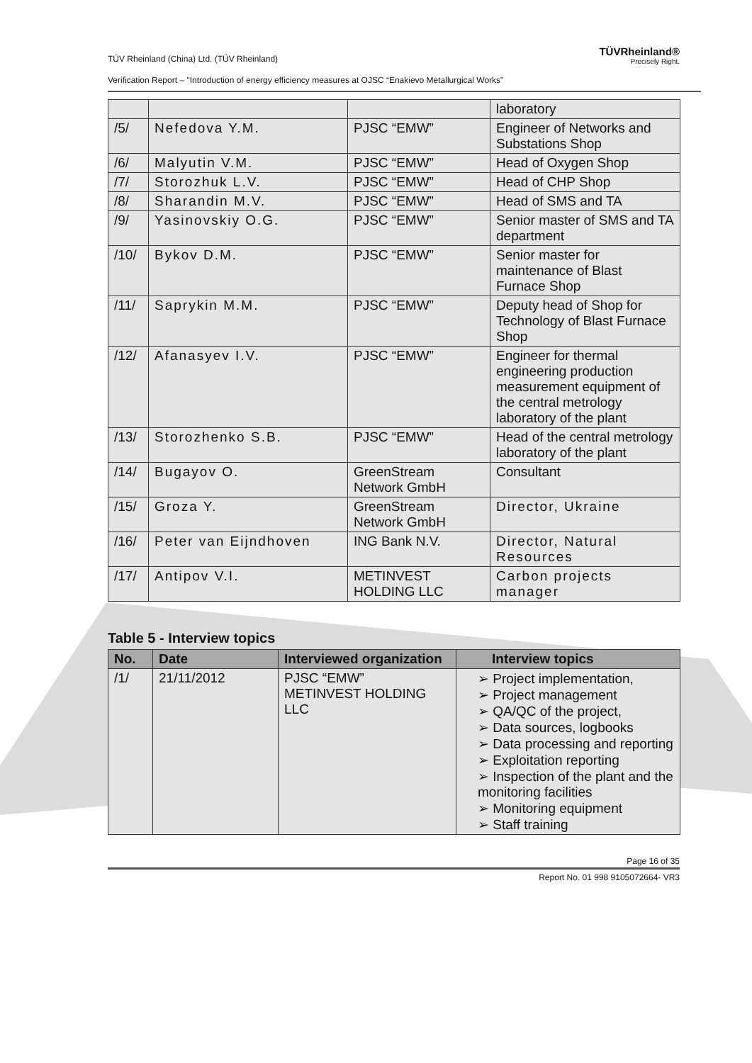TÜV Rheinland (China) Ltd. (TÜV Rheinland) TÜVRheinland®
Precisely Right.
Verification Report – "Introduction of energy efficiency measures at OJSC “Enakievo Metallurgical Works”
| | | | laboratory |
| /5/ | Nefedova Y.M. | PJSC “EMW” | Engineer of Networks and Substations Shop |
| /6/ | Malyutin V.M. | PJSC “EMW” | Head of Oxygen Shop |
| /7/ | Storozhuk L.V. | PJSC “EMW” | Head of CHP Shop |
| /8/ | Sharandin M.V. | PJSC “EMW” | Head of SMS and TA |
| /9/ | Yasinovskiy O.G. | PJSC “EMW” | Senior master of SMS and TA department |
| /10/ | Bykov D.M. | PJSC “EMW” | Senior master for maintenance of Blast Furnace Shop |
| /11/ | Saprykin M.M. | PJSC “EMW” | Deputy head of Shop for Technology of Blast Furnace Shop |
| /12/ | Afanasyev I.V. | PJSC “EMW” | Engineer for thermal engineering production measurement equipment of the central metrology laboratory of the plant |
| /13/ | Storozhenko S.B. | PJSC “EMW” | Head of the central metrology laboratory of the plant |
| /14/ | Bugayov O. | GreenStream Network GmbH | Consultant |
| /15/ | Groza Y. | GreenStream Network GmbH | Director, Ukraine |
| /16/ | Peter van Eijndhoven | ING Bank N.V. | Director, Natural Resources |
| /17/ | Antipov V.I. | METINVEST HOLDING LLC | Carbon projects manager |
Table 5 - Interview topics
| No. | Date | Interviewed organization | Interview topics |
| --- | --- | --- | --- |
| /1/ | 21/11/2012 | PJSC “EMW” METINVEST HOLDING LLC | ➢ Project implementation, ➢ Project management ➢ QA/QC of the project, ➢ Data sources, logbooks ➢ Data processing and reporting ➢ Exploitation reporting ➢ Inspection of the plant and the monitoring facilities ➢ Monitoring equipment ➢ Staff training |
Page 16 of 35
Report No. 01 998 9105072664- VR3